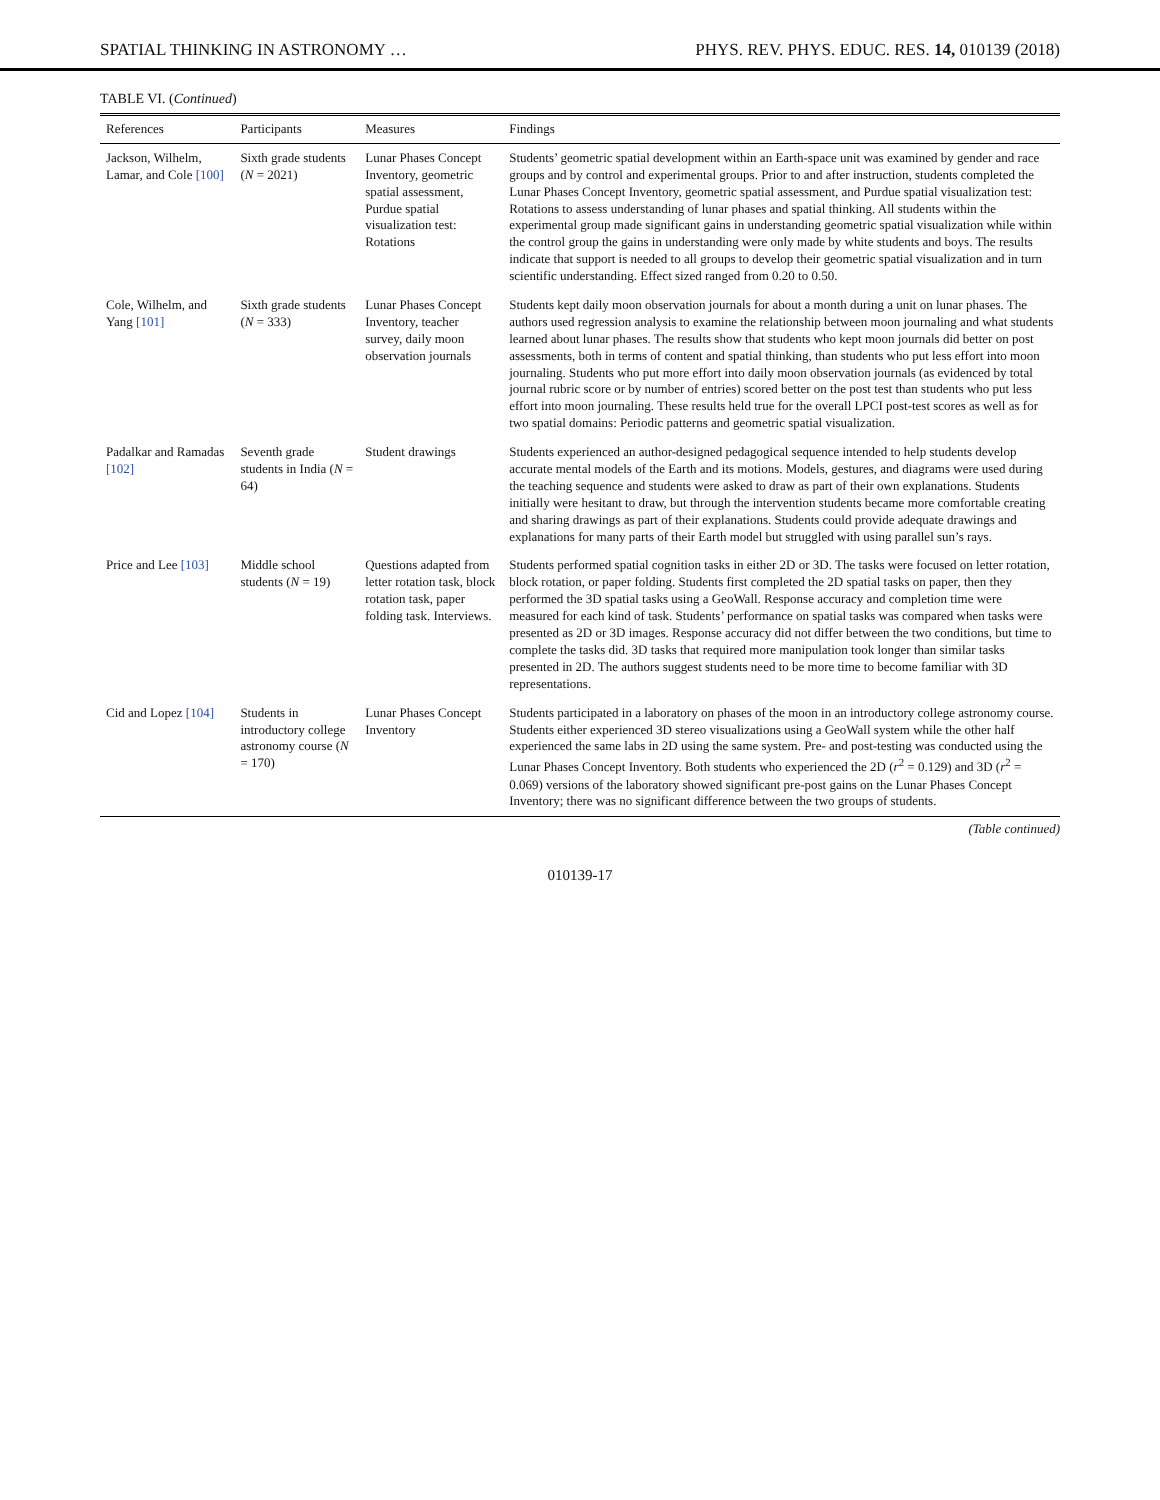SPATIAL THINKING IN ASTRONOMY … PHYS. REV. PHYS. EDUC. RES. 14, 010139 (2018)
TABLE VI. (Continued)
| References | Participants | Measures | Findings |
| --- | --- | --- | --- |
| Jackson, Wilhelm, Lamar, and Cole [100] | Sixth grade students ( N = 2021) | Lunar Phases Concept Inventory, geometric spatial assessment, Purdue spatial visualization test: Rotations | Students’ geometric spatial development within an Earth-space unit was examined by gender and race groups and by control and experimental groups. Prior to and after instruction, students completed the Lunar Phases Concept Inventory, geometric spatial assessment, and Purdue spatial visualization test: Rotations to assess understanding of lunar phases and spatial thinking. All students within the experimental group made significant gains in understanding geometric spatial visualization while within the control group the gains in understanding were only made by white students and boys. The results indicate that support is needed to all groups to develop their geometric spatial visualization and in turn scientific understanding. Effect sized ranged from 0.20 to 0.50. |
| Cole, Wilhelm, and Yang [101] | Sixth grade students ( N = 333) | Lunar Phases Concept Inventory, teacher survey, daily moon observation journals | Students kept daily moon observation journals for about a month during a unit on lunar phases. The authors used regression analysis to examine the relationship between moon journaling and what students learned about lunar phases. The results show that students who kept moon journals did better on post assessments, both in terms of content and spatial thinking, than students who put less effort into moon journaling. Students who put more effort into daily moon observation journals (as evidenced by total journal rubric score or by number of entries) scored better on the post test than students who put less effort into moon journaling. These results held true for the overall LPCI post-test scores as well as for two spatial domains: Periodic patterns and geometric spatial visualization. |
| Padalkar and Ramadas [102] | Seventh grade students in India ( N = 64) | Student drawings | Students experienced an author-designed pedagogical sequence intended to help students develop accurate mental models of the Earth and its motions. Models, gestures, and diagrams were used during the teaching sequence and students were asked to draw as part of their own explanations. Students initially were hesitant to draw, but through the intervention students became more comfortable creating and sharing drawings as part of their explanations. Students could provide adequate drawings and explanations for many parts of their Earth model but struggled with using parallel sun’s rays. |
| Price and Lee [103] | Middle school students ( N = 19) | Questions adapted from letter rotation task, block rotation task, paper folding task. Interviews. | Students performed spatial cognition tasks in either 2D or 3D. The tasks were focused on letter rotation, block rotation, or paper folding. Students first completed the 2D spatial tasks on paper, then they performed the 3D spatial tasks using a GeoWall. Response accuracy and completion time were measured for each kind of task. Students’ performance on spatial tasks was compared when tasks were presented as 2D or 3D images. Response accuracy did not differ between the two conditions, but time to complete the tasks did. 3D tasks that required more manipulation took longer than similar tasks presented in 2D. The authors suggest students need to be more time to become familiar with 3D representations. |
| Cid and Lopez [104] | Students in introductory college astronomy course ( N = 170) | Lunar Phases Concept Inventory | Students participated in a laboratory on phases of the moon in an introductory college astronomy course. Students either experienced 3D stereo visualizations using a GeoWall system while the other half experienced the same labs in 2D using the same system. Pre- and post-testing was conducted using the Lunar Phases Concept Inventory. Both students who experienced the 2D ( r<sup>2</sup> = 0.129) and 3D ( r<sup>2</sup> = 0.069) versions of the laboratory showed significant pre-post gains on the Lunar Phases Concept Inventory; there was no significant difference between the two groups of students. |
(Table continued)
010139-17